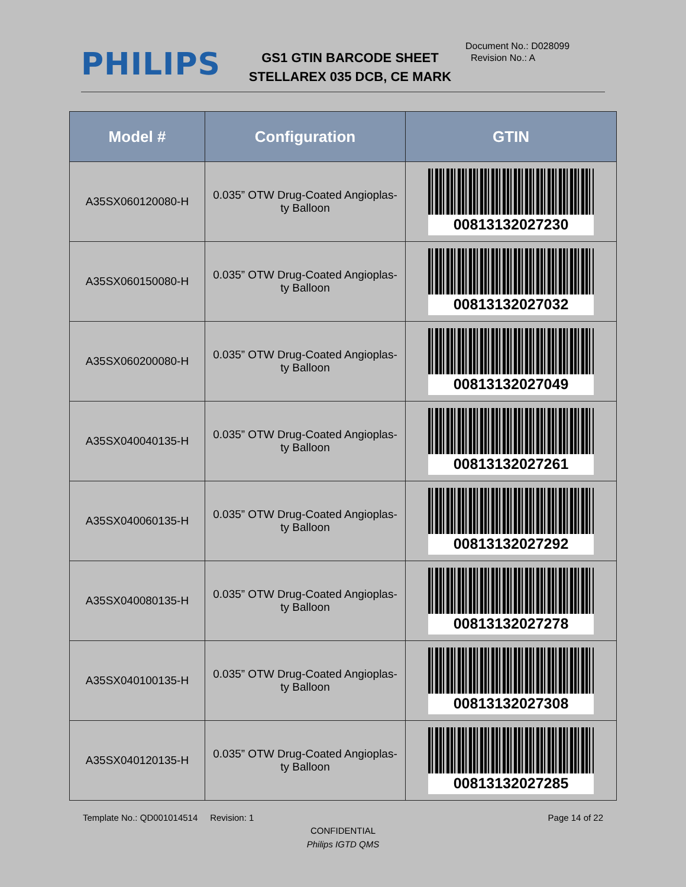PHILIPS
GS1 GTIN BARCODE SHEET
STELLAREX 035 DCB, CE MARK
Document No.: D028099
Revision No.: A
| Model # | Configuration | GTIN |
| --- | --- | --- |
| A35SX060120080-H | 0.035” OTW Drug-Coated Angioplas- ty Balloon | 00813132027230 |
| A35SX060150080-H | 0.035” OTW Drug-Coated Angioplas- ty Balloon | 00813132027032 |
| A35SX060200080-H | 0.035” OTW Drug-Coated Angioplas- ty Balloon | 00813132027049 |
| A35SX040040135-H | 0.035” OTW Drug-Coated Angioplas- ty Balloon | 00813132027261 |
| A35SX040060135-H | 0.035” OTW Drug-Coated Angioplas- ty Balloon | 00813132027292 |
| A35SX040080135-H | 0.035” OTW Drug-Coated Angioplas- ty Balloon | 00813132027278 |
| A35SX040100135-H | 0.035” OTW Drug-Coated Angioplas- ty Balloon | 00813132027308 |
| A35SX040120135-H | 0.035” OTW Drug-Coated Angioplas- ty Balloon | 00813132027285 |
Template No.: QD001014514 Revision: 1 Page 14 of 22
CONFIDENTIAL
Philips IGTD QMS